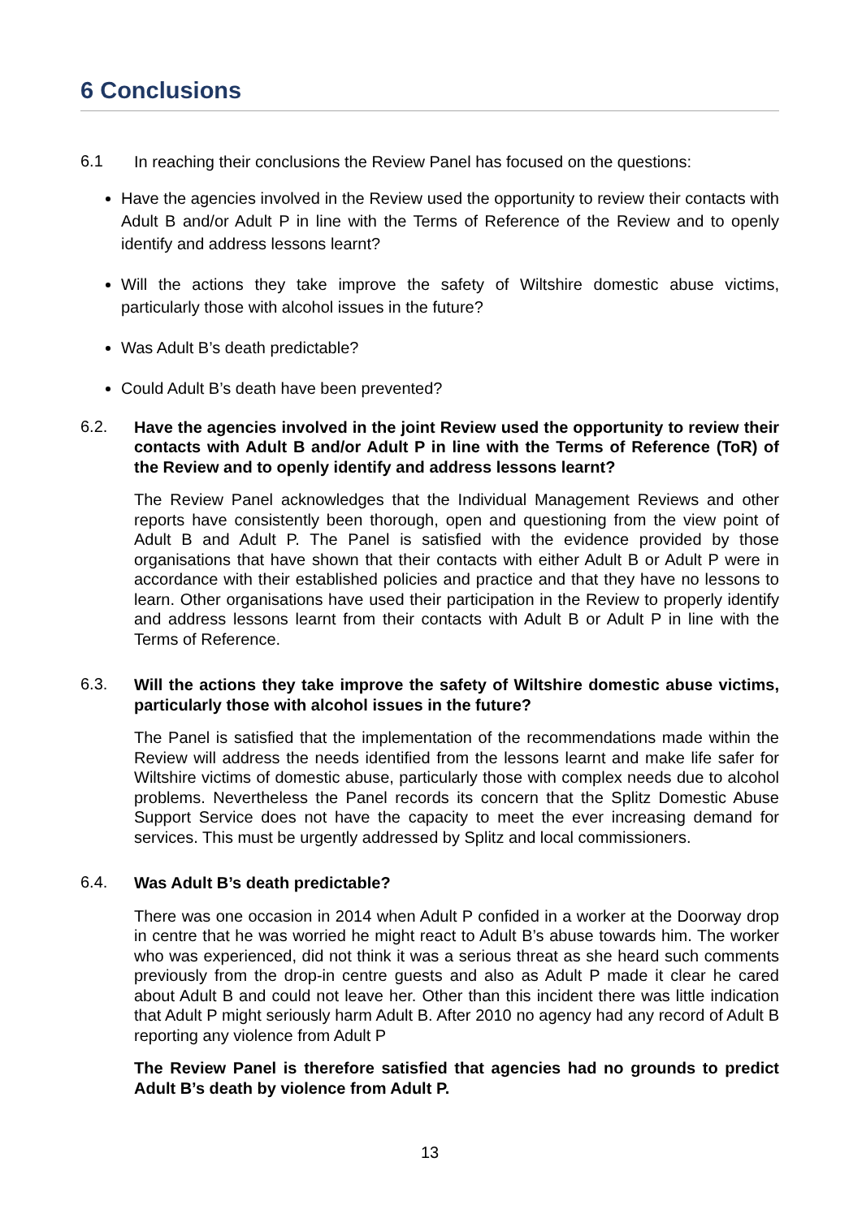6 Conclusions
6.1
In reaching their conclusions the Review Panel has focused on the questions:
Have the agencies involved in the Review used the opportunity to review their contacts with Adult B and/or Adult P in line with the Terms of Reference of the Review and to openly identify and address lessons learnt?
Will the actions they take improve the safety of Wiltshire domestic abuse victims, particularly those with alcohol issues in the future?
Was Adult B’s death predictable?
Could Adult B’s death have been prevented?
6.2.
Have the agencies involved in the joint Review used the opportunity to review their contacts with Adult B and/or Adult P in line with the Terms of Reference (ToR) of the Review and to openly identify and address lessons learnt?
The Review Panel acknowledges that the Individual Management Reviews and other reports have consistently been thorough, open and questioning from the view point of Adult B and Adult P. The Panel is satisfied with the evidence provided by those organisations that have shown that their contacts with either Adult B or Adult P were in accordance with their established policies and practice and that they have no lessons to learn. Other organisations have used their participation in the Review to properly identify and address lessons learnt from their contacts with Adult B or Adult P in line with the Terms of Reference.
6.3.
Will the actions they take improve the safety of Wiltshire domestic abuse victims, particularly those with alcohol issues in the future?
The Panel is satisfied that the implementation of the recommendations made within the Review will address the needs identified from the lessons learnt and make life safer for Wiltshire victims of domestic abuse, particularly those with complex needs due to alcohol problems. Nevertheless the Panel records its concern that the Splitz Domestic Abuse Support Service does not have the capacity to meet the ever increasing demand for services. This must be urgently addressed by Splitz and local commissioners.
6.4.
Was Adult B’s death predictable?
There was one occasion in 2014 when Adult P confided in a worker at the Doorway drop in centre that he was worried he might react to Adult B’s abuse towards him. The worker who was experienced, did not think it was a serious threat as she heard such comments previously from the drop-in centre guests and also as Adult P made it clear he cared about Adult B and could not leave her. Other than this incident there was little indication that Adult P might seriously harm Adult B. After 2010 no agency had any record of Adult B reporting any violence from Adult P
The Review Panel is therefore satisfied that agencies had no grounds to predict Adult B’s death by violence from Adult P.
13